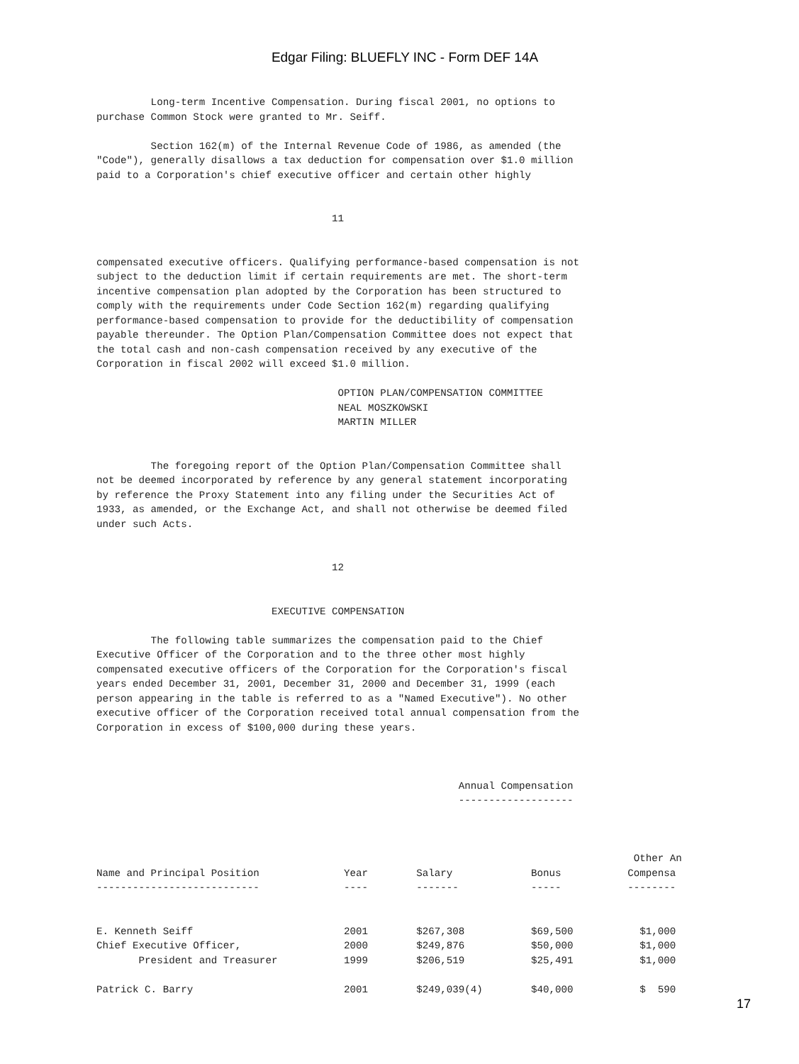Edgar Filing: BLUEFLY INC - Form DEF 14A
         Long-term Incentive Compensation. During fiscal 2001, no options to
purchase Common Stock were granted to Mr. Seiff.

         Section 162(m) of the Internal Revenue Code of 1986, as amended (the
"Code"), generally disallows a tax deduction for compensation over $1.0 million
paid to a Corporation's chief executive officer and certain other highly


                                       11


compensated executive officers. Qualifying performance-based compensation is not
subject to the deduction limit if certain requirements are met. The short-term
incentive compensation plan adopted by the Corporation has been structured to
comply with the requirements under Code Section 162(m) regarding qualifying
performance-based compensation to provide for the deductibility of compensation
payable thereunder. The Option Plan/Compensation Committee does not expect that
the total cash and non-cash compensation received by any executive of the
Corporation in fiscal 2002 will exceed $1.0 million.

                                        OPTION PLAN/COMPENSATION COMMITTEE
                                        NEAL MOSZKOWSKI
                                        MARTIN MILLER


         The foregoing report of the Option Plan/Compensation Committee shall
not be deemed incorporated by reference by any general statement incorporating
by reference the Proxy Statement into any filing under the Securities Act of
1933, as amended, or the Exchange Act, and shall not otherwise be deemed filed
under such Acts.


                                       12


                             EXECUTIVE COMPENSATION

         The following table summarizes the compensation paid to the Chief
Executive Officer of the Corporation and to the three other most highly
compensated executive officers of the Corporation for the Corporation's fiscal
years ended December 31, 2001, December 31, 2000 and December 31, 1999 (each
person appearing in the table is referred to as a "Named Executive"). No other
executive officer of the Corporation received total annual compensation from the
Corporation in excess of $100,000 during these years.



                                                            Annual Compensation
                                                            -------------------



                                                                                         Other An
Name and Principal Position              Year        Salary             Bonus           Compensa
---------------------------              ----        -------            -----           --------


E. Kenneth Seiff                         2001        $267,308           $69,500           $1,000
Chief Executive Officer,                 2000        $249,876           $50,000           $1,000
       President and Treasurer           1999        $206,519           $25,491           $1,000

Patrick C. Barry                         2001        $249,039(4)        $40,000           $  590
17